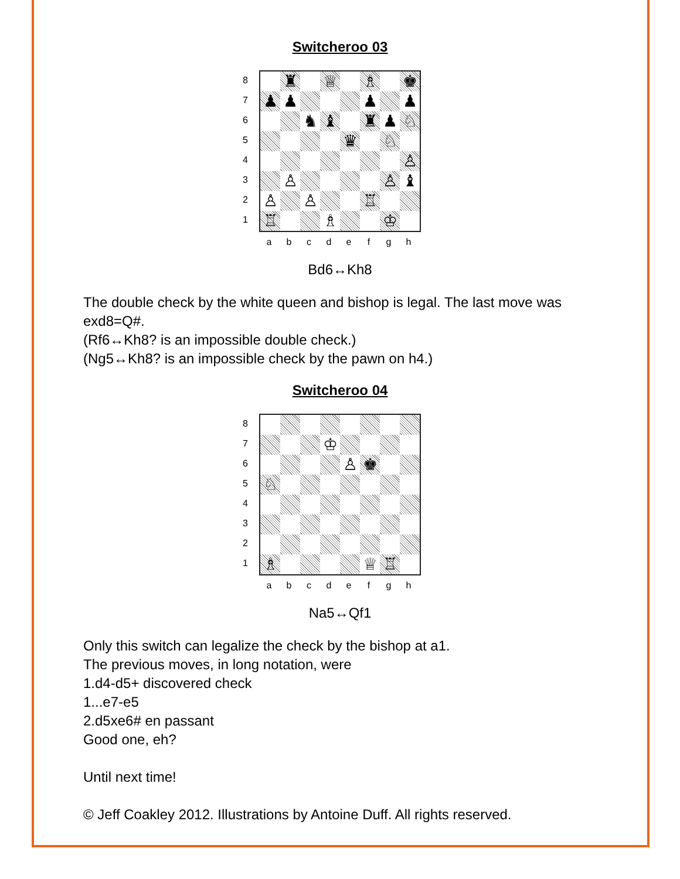Switcheroo 03
87654321
♜
♕
♗
♚
♟
♟
♟
♟
♞
♝
♜
♟
♘
♛
♘
♙
♙
♙
♝
♙
♙
♖
♖
♗
♔
abcdefgh
Bd6↔Kh8
The double check by the white queen and bishop is legal. The last move was exd8=Q#.
(Rf6↔Kh8? is an impossible double check.)
(Ng5↔Kh8? is an impossible check by the pawn on h4.)
Switcheroo 04
87654321
♔
♙
♚
♘
♗
♕
♖
abcdefgh
Na5↔Qf1
Only this switch can legalize the check by the bishop at a1.
The previous moves, in long notation, were
1.d4-d5+ discovered check
1...e7-e5
2.d5xe6# en passant
Good one, eh?
Until next time!
© Jeff Coakley 2012. Illustrations by Antoine Duff. All rights reserved.